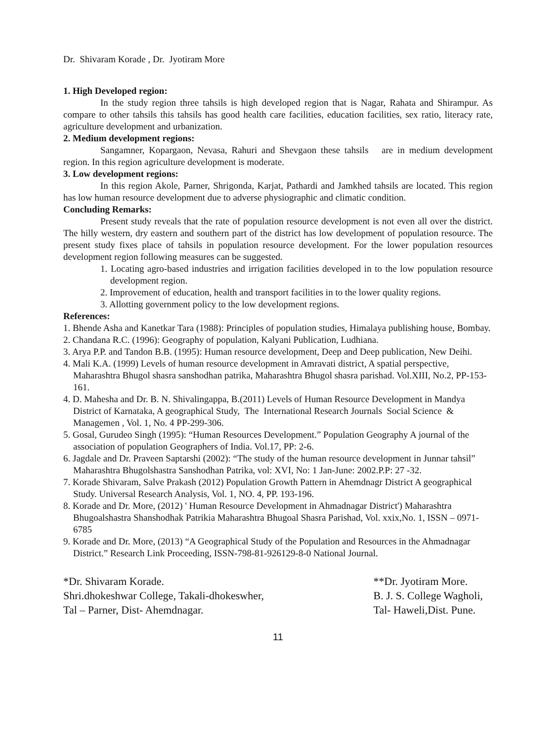Dr. Shivaram Korade , Dr. Jyotiram More
1. High Developed region:
In the study region three tahsils is high developed region that is Nagar, Rahata and Shirampur. As compare to other tahsils this tahsils has good health care facilities, education facilities, sex ratio, literacy rate, agriculture development and urbanization.
2. Medium development regions:
Sangamner, Kopargaon, Nevasa, Rahuri and Shevgaon these tahsils are in medium development region. In this region agriculture development is moderate.
3. Low development regions:
In this region Akole, Parner, Shrigonda, Karjat, Pathardi and Jamkhed tahsils are located. This region has low human resource development due to adverse physiographic and climatic condition.
Concluding Remarks:
Present study reveals that the rate of population resource development is not even all over the district. The hilly western, dry eastern and southern part of the district has low development of population resource. The present study fixes place of tahsils in population resource development. For the lower population resources development region following measures can be suggested.
1. Locating agro-based industries and irrigation facilities developed in to the low population resource development region.
2. Improvement of education, health and transport facilities in to the lower quality regions.
3. Allotting government policy to the low development regions.
References:
1. Bhende Asha and Kanetkar Tara (1988): Principles of population studies, Himalaya publishing house, Bombay.
2. Chandana R.C. (1996): Geography of population, Kalyani Publication, Ludhiana.
3. Arya P.P. and Tandon B.B. (1995): Human resource development, Deep and Deep publication, New Deihi.
4. Mali K.A. (1999) Levels of human resource development in Amravati district, A spatial perspective, Maharashtra Bhugol shasra sanshodhan patrika, Maharashtra Bhugol shasra parishad. Vol.XIII, No.2, PP-153-161.
4. D. Mahesha and Dr. B. N. Shivalingappa, B.(2011) Levels of Human Resource Development in Mandya District of Karnataka, A geographical Study, The International Research Journals Social Science & Managemen , Vol. 1, No. 4 PP-299-306.
5. Gosal, Gurudeo Singh (1995): “Human Resources Development.” Population Geography A journal of the association of population Geographers of India. Vol.17, PP: 2-6.
6. Jagdale and Dr. Praveen Saptarshi (2002): “The study of the human resource development in Junnar tahsil” Maharashtra Bhugolshastra Sanshodhan Patrika, vol: XVI, No: 1 Jan-June: 2002.P.P: 27 -32.
7. Korade Shivaram, Salve Prakash (2012) Population Growth Pattern in Ahemdnagr District A geographical Study. Universal Research Analysis, Vol. 1, NO. 4, PP. 193-196.
8. Korade and Dr. More, (2012) ' Human Resource Development in Ahmadnagar District') Maharashtra Bhugoalshastra Shanshodhak Patrikia Maharashtra Bhugoal Shasra Parishad, Vol. xxix,No. 1, ISSN – 0971-6785
9. Korade and Dr. More, (2013) “A Geographical Study of the Population and Resources in the Ahmadnagar District.” Research Link Proceeding, ISSN-798-81-926129-8-0 National Journal.
*Dr. Shivaram Korade.
Shri.dhokeshwar College, Takali-dhokeswher,
Tal – Parner, Dist- Ahemdnagar.
**Dr. Jyotiram More.
B. J. S. College Wagholi,
Tal- Haweli,Dist. Pune.
11